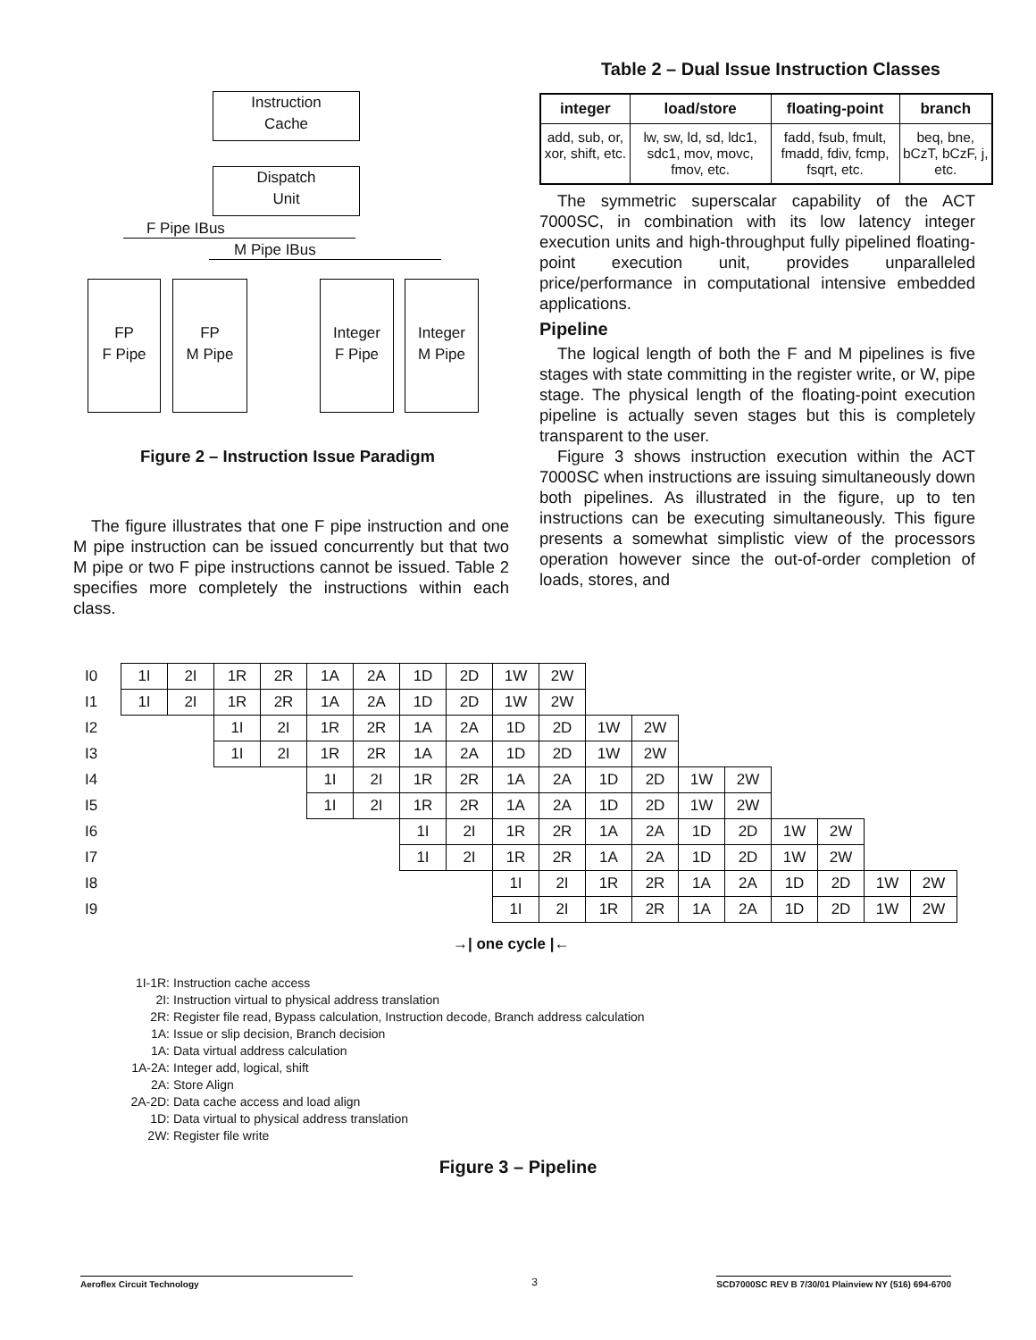Instruction
Cache
Dispatch
Unit
F Pipe IBus
M Pipe IBus
FP
F Pipe
FP
M Pipe
Integer
F Pipe
Integer
M Pipe
Figure 2 – Instruction Issue Paradigm
The figure illustrates that one F pipe instruction and one M pipe instruction can be issued concurrently but that two M pipe or two F pipe instructions cannot be issued. Table 2 specifies more completely the instructions within each class.
Table 2 – Dual Issue Instruction Classes
| integer | load/store | floating-point | branch |
| --- | --- | --- | --- |
| add, sub, or, xor, shift, etc. | lw, sw, ld, sd, ldc1, sdc1, mov, movc, fmov, etc. | fadd, fsub, fmult, fmadd, fdiv, fcmp, fsqrt, etc. | beq, bne, bCzT, bCzF, j, etc. |
The symmetric superscalar capability of the ACT 7000SC, in combination with its low latency integer execution units and high-throughput fully pipelined floating-point execution unit, provides unparalleled price/performance in computational intensive embedded applications.
Pipeline
The logical length of both the F and M pipelines is five stages with state committing in the register write, or W, pipe stage. The physical length of the floating-point execution pipeline is actually seven stages but this is completely transparent to the user.
Figure 3 shows instruction execution within the ACT 7000SC when instructions are issuing simultaneously down both pipelines. As illustrated in the figure, up to ten instructions can be executing simultaneously. This figure presents a somewhat simplistic view of the processors operation however since the out-of-order completion of loads, stores, and
| I0 | 1I | 2I | 1R | 2R | 1A | 2A | 1D | 2D | 1W | 2W | | | | | | | | |
| I1 | 1I | 2I | 1R | 2R | 1A | 2A | 1D | 2D | 1W | 2W | | | | | | | | |
| I2 | | | 1I | 2I | 1R | 2R | 1A | 2A | 1D | 2D | 1W | 2W | | | | | | |
| I3 | | | 1I | 2I | 1R | 2R | 1A | 2A | 1D | 2D | 1W | 2W | | | | | | |
| I4 | | | | | 1I | 2I | 1R | 2R | 1A | 2A | 1D | 2D | 1W | 2W | | | | |
| I5 | | | | | 1I | 2I | 1R | 2R | 1A | 2A | 1D | 2D | 1W | 2W | | | | |
| I6 | | | | | | | 1I | 2I | 1R | 2R | 1A | 2A | 1D | 2D | 1W | 2W | | |
| I7 | | | | | | | 1I | 2I | 1R | 2R | 1A | 2A | 1D | 2D | 1W | 2W | | |
| I8 | | | | | | | | | 1I | 2I | 1R | 2R | 1A | 2A | 1D | 2D | 1W | 2W |
| I9 | | | | | | | | | 1I | 2I | 1R | 2R | 1A | 2A | 1D | 2D | 1W | 2W |
→| one cycle |←
1I-1R: Instruction cache access
2I: Instruction virtual to physical address translation
2R: Register file read, Bypass calculation, Instruction decode, Branch address calculation
1A: Issue or slip decision, Branch decision
1A: Data virtual address calculation
1A-2A: Integer add, logical, shift
2A: Store Align
2A-2D: Data cache access and load align
1D: Data virtual to physical address translation
2W: Register file write
Figure 3 – Pipeline
Aeroflex Circuit Technology 3 SCD7000SC REV B 7/30/01 Plainview NY (516) 694-6700